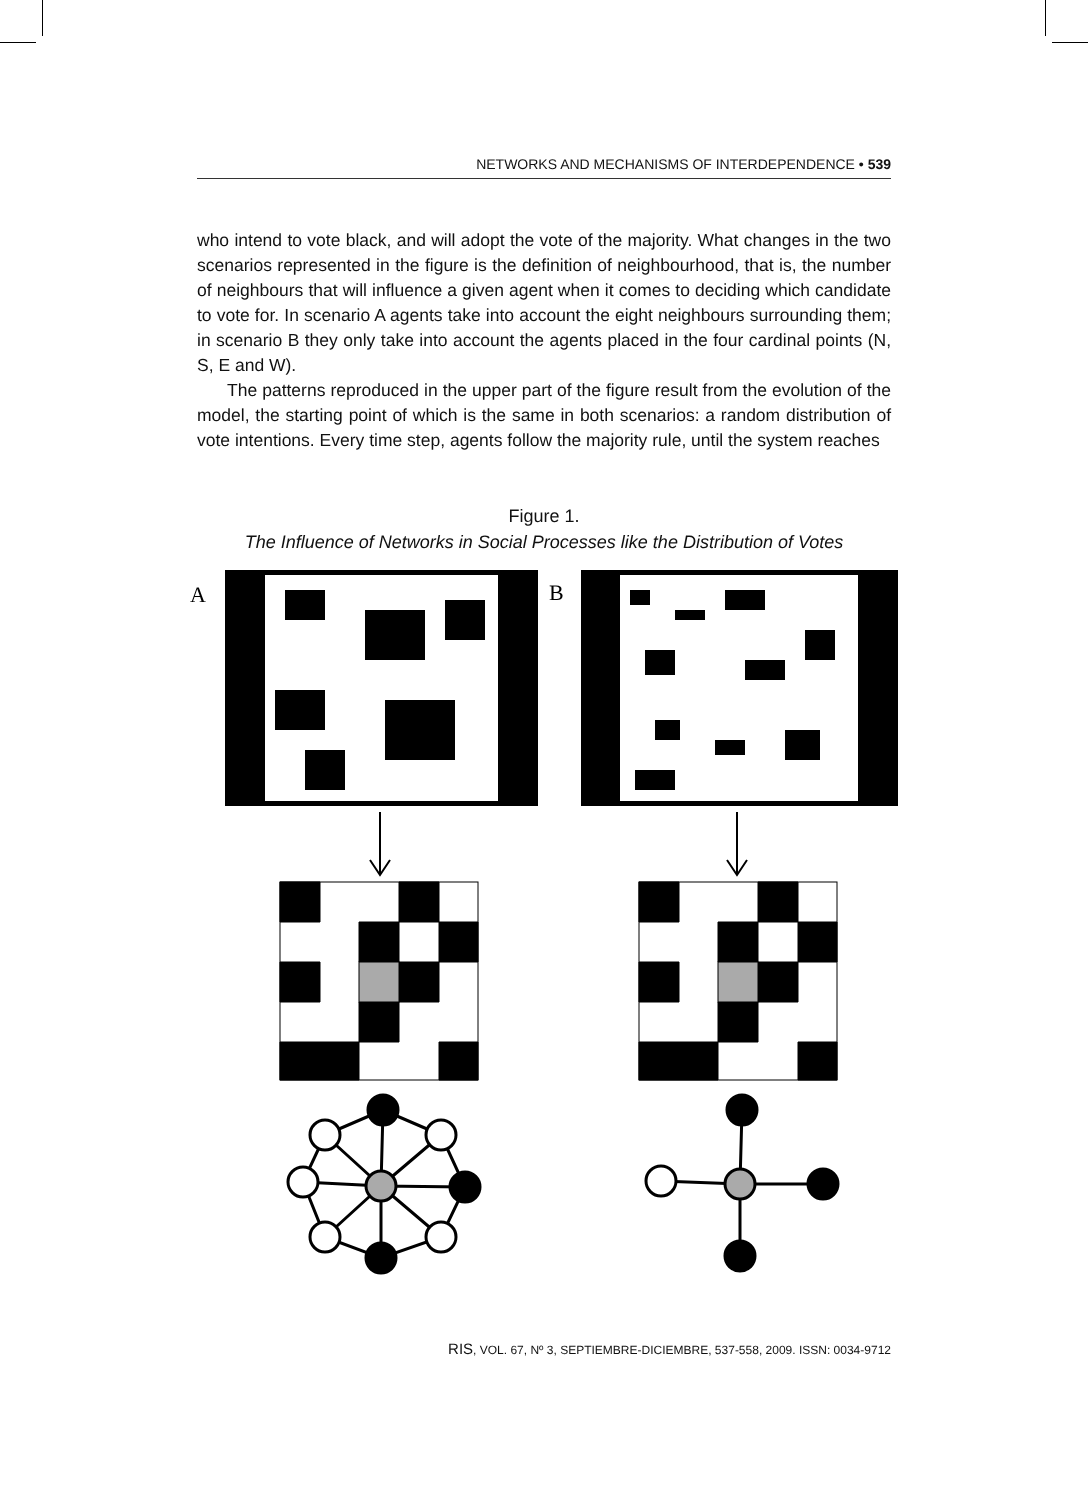NETWORKS AND MECHANISMS OF INTERDEPENDENCE • 539
who intend to vote black, and will adopt the vote of the majority. What changes in the two scenarios represented in the figure is the definition of neighbourhood, that is, the number of neighbours that will influence a given agent when it comes to deciding which candidate to vote for. In scenario A agents take into account the eight neighbours surrounding them; in scenario B they only take into account the agents placed in the four cardinal points (N, S, E and W).
The patterns reproduced in the upper part of the figure result from the evolution of the model, the starting point of which is the same in both scenarios: a random distribution of vote intentions. Every time step, agents follow the majority rule, until the system reaches
Figure 1.
The Influence of Networks in Social Processes like the Distribution of Votes
A
B
RIS, VOL. 67, Nº 3, SEPTIEMBRE-DICIEMBRE, 537-558, 2009. ISSN: 0034-9712